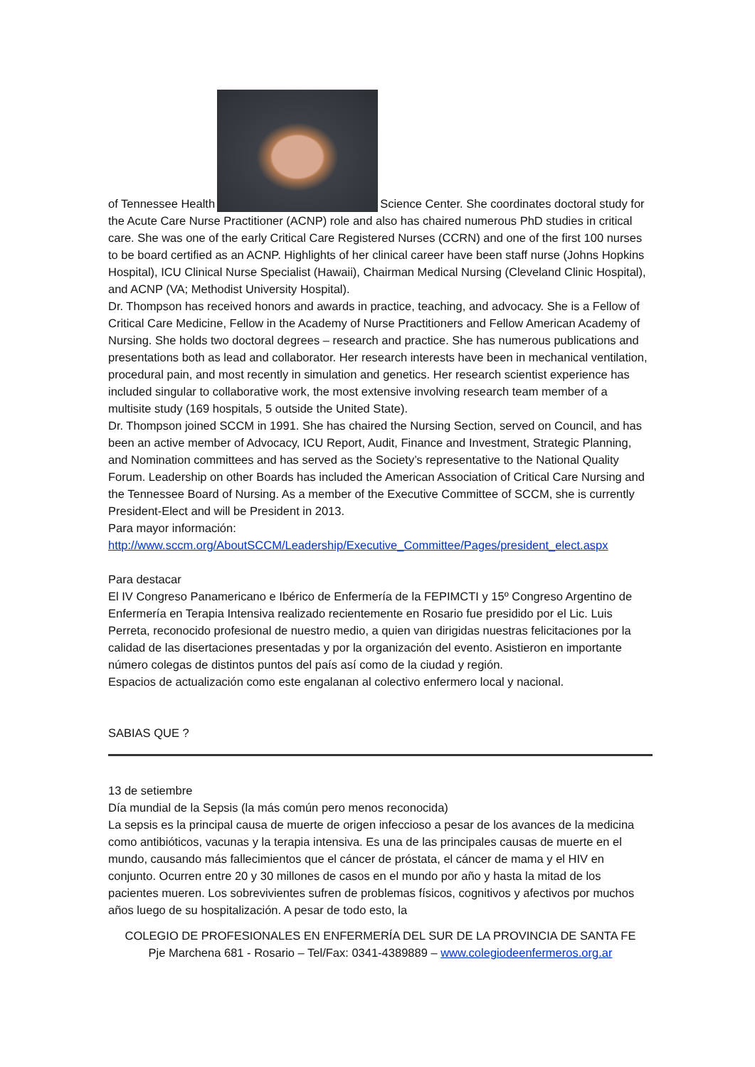of Tennessee Health Science Center. She coordinates doctoral study for the Acute Care Nurse Practitioner (ACNP) role and also has chaired numerous PhD studies in critical care. She was one of the early Critical Care Registered Nurses (CCRN) and one of the first 100 nurses to be board certified as an ACNP. Highlights of her clinical career have been staff nurse (Johns Hopkins Hospital), ICU Clinical Nurse Specialist (Hawaii), Chairman Medical Nursing (Cleveland Clinic Hospital), and ACNP (VA; Methodist University Hospital).
Dr. Thompson has received honors and awards in practice, teaching, and advocacy. She is a Fellow of Critical Care Medicine, Fellow in the Academy of Nurse Practitioners and Fellow American Academy of Nursing. She holds two doctoral degrees – research and practice. She has numerous publications and presentations both as lead and collaborator. Her research interests have been in mechanical ventilation, procedural pain, and most recently in simulation and genetics. Her research scientist experience has included singular to collaborative work, the most extensive involving research team member of a multisite study (169 hospitals, 5 outside the United State).
Dr. Thompson joined SCCM in 1991. She has chaired the Nursing Section, served on Council, and has been an active member of Advocacy, ICU Report, Audit, Finance and Investment, Strategic Planning, and Nomination committees and has served as the Society’s representative to the National Quality Forum. Leadership on other Boards has included the American Association of Critical Care Nursing and the Tennessee Board of Nursing. As a member of the Executive Committee of SCCM, she is currently President-Elect and will be President in 2013.
Para mayor información:
http://www.sccm.org/AboutSCCM/Leadership/Executive_Committee/Pages/president_elect.aspx
Para destacar
El IV Congreso Panamericano e Ibérico de Enfermería de la FEPIMCTI y 15º Congreso Argentino de Enfermería en Terapia Intensiva realizado recientemente en Rosario fue presidido por el Lic. Luis Perreta, reconocido profesional de nuestro medio, a quien van dirigidas nuestras felicitaciones por la calidad de las disertaciones presentadas y por la organización del evento. Asistieron en importante número colegas de distintos puntos del país así como de la ciudad y región.
Espacios de actualización como este engalanan al colectivo enfermero local y nacional.
SABIAS QUE ?
13 de setiembre
Día mundial de la Sepsis (la más común pero menos reconocida)
La sepsis es la principal causa de muerte de origen infeccioso a pesar de los avances de la medicina como antibióticos, vacunas y la terapia intensiva. Es una de las principales causas de muerte en el mundo, causando más fallecimientos que el cáncer de próstata, el cáncer de mama y el HIV en conjunto. Ocurren entre 20 y 30 millones de casos en el mundo por año y hasta la mitad de los pacientes mueren. Los sobrevivientes sufren de problemas físicos, cognitivos y afectivos por muchos años luego de su hospitalización. A pesar de todo esto, la
COLEGIO DE PROFESIONALES EN ENFERMERÍA DEL SUR DE LA PROVINCIA DE SANTA FE
Pje Marchena 681 - Rosario – Tel/Fax: 0341-4389889 – www.colegiodeenfermeros.org.ar